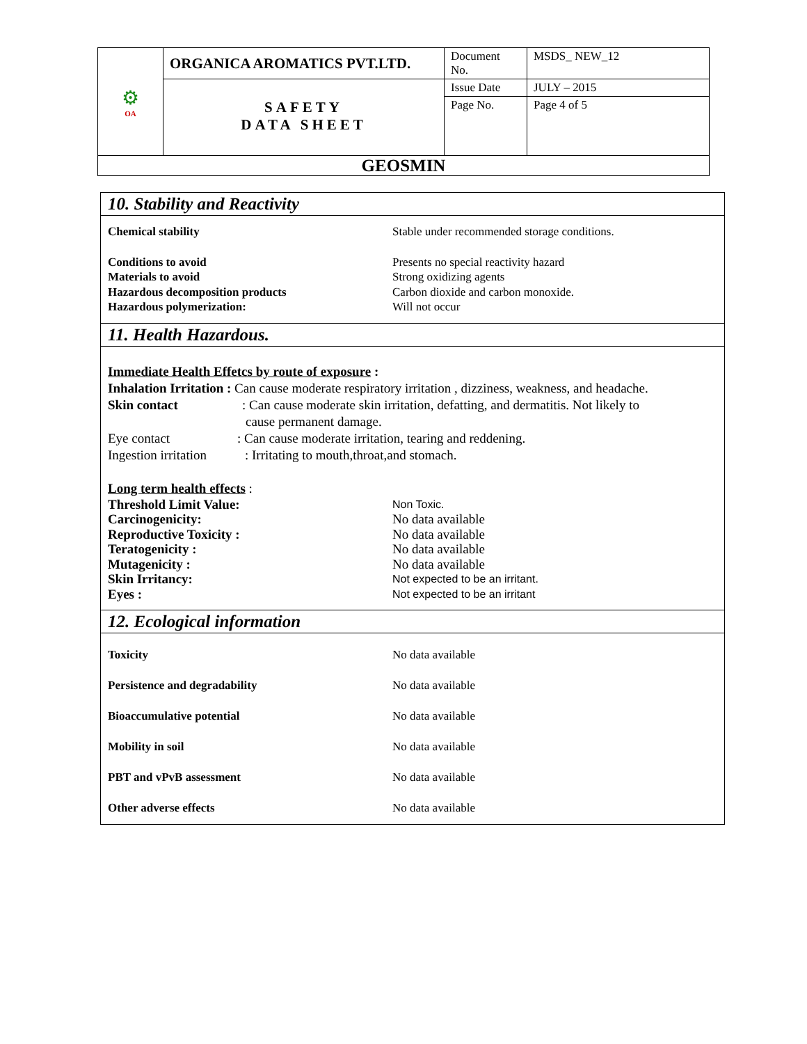| ⚙ OA | ORGANICA AROMATICS PVT.LTD. | Document No. | MSDS_ NEW_12 |
| | SAFETY DATA SHEET | Issue Date | JULY – 2015 |
| | | Page No. | Page 4 of 5 |
| GEOSMIN | | | |
10. Stability and Reactivity
| Chemical stability | Stable under recommended storage conditions. |
| Conditions to avoid | Presents no special reactivity hazard |
| Materials to avoid | Strong oxidizing agents |
| Hazardous decomposition products | Carbon dioxide and carbon monoxide. |
| Hazardous polymerization: | Will not occur |
11. Health Hazardous.
Immediate Health Effetcs by route of exposure :
Inhalation Irritation : Can cause moderate respiratory irritation , dizziness, weakness, and headache.
Skin contact: Can cause moderate skin irritation, defatting, and dermatitis. Not likely to
cause permanent damage.
Eye contact: Can cause moderate irritation, tearing and reddening.
Ingestion irritation: Irritating to mouth,throat,and stomach.
Long term health effects :
| Threshold Limit Value: | Non Toxic. |
| Carcinogenicity: | No data available |
| Reproductive Toxicity : | No data available |
| Teratogenicity : | No data available |
| Mutagenicity : | No data available |
| Skin Irritancy: | Not expected to be an irritant. |
| Eyes : | Not expected to be an irritant |
12. Ecological information
| Toxicity | No data available |
| Persistence and degradability | No data available |
| Bioaccumulative potential | No data available |
| Mobility in soil | No data available |
| PBT and vPvB assessment | No data available |
| Other adverse effects | No data available |